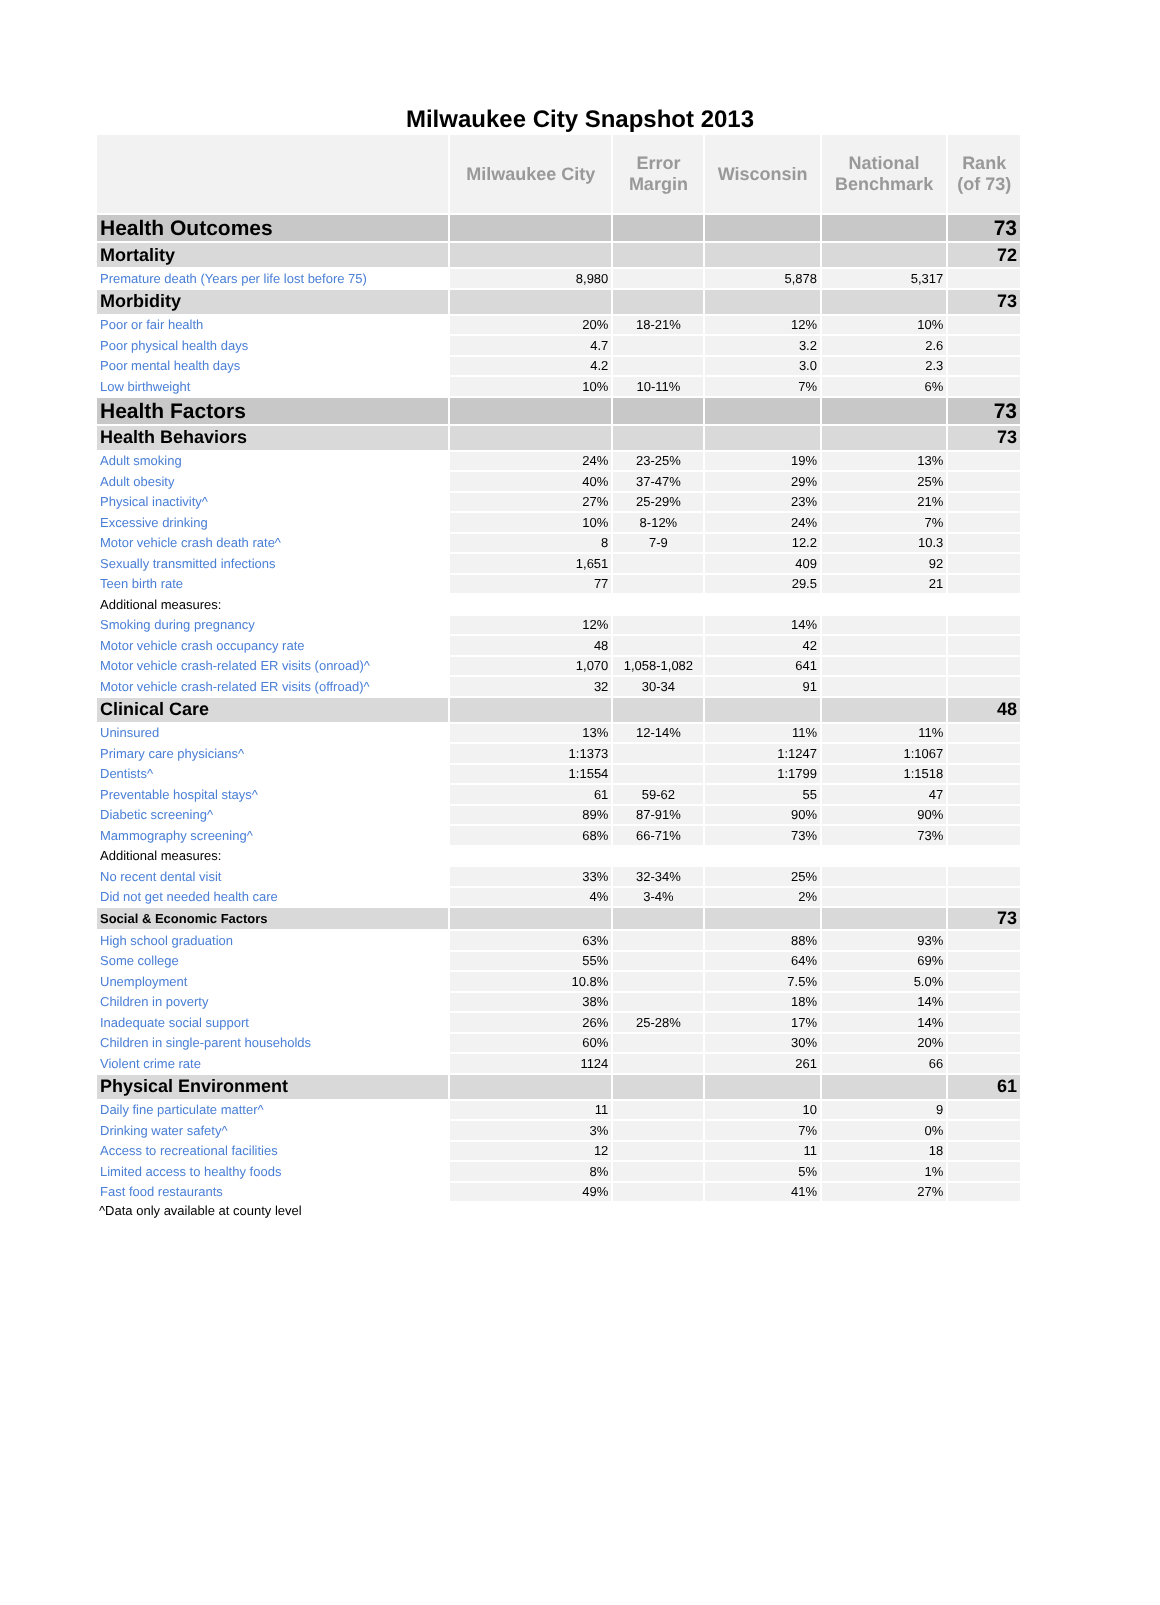Milwaukee City Snapshot 2013
| | Milwaukee City | Error Margin | Wisconsin | National Benchmark | Rank (of 73) |
| --- | --- | --- | --- | --- | --- |
| Health Outcomes | | | | | 73 |
| Mortality | | | | | 72 |
| Premature death (Years per life lost before 75) | 8,980 | | 5,878 | 5,317 | |
| Morbidity | | | | | 73 |
| Poor or fair health | 20% | 18-21% | 12% | 10% | |
| Poor physical health days | 4.7 | | 3.2 | 2.6 | |
| Poor mental health days | 4.2 | | 3.0 | 2.3 | |
| Low birthweight | 10% | 10-11% | 7% | 6% | |
| Health Factors | | | | | 73 |
| Health Behaviors | | | | | 73 |
| Adult smoking | 24% | 23-25% | 19% | 13% | |
| Adult obesity | 40% | 37-47% | 29% | 25% | |
| Physical inactivity^ | 27% | 25-29% | 23% | 21% | |
| Excessive drinking | 10% | 8-12% | 24% | 7% | |
| Motor vehicle crash death rate^ | 8 | 7-9 | 12.2 | 10.3 | |
| Sexually transmitted infections | 1,651 | | 409 | 92 | |
| Teen birth rate | 77 | | 29.5 | 21 | |
| Additional measures: | | | | | |
| Smoking during pregnancy | 12% | | 14% | | |
| Motor vehicle crash occupancy rate | 48 | | 42 | | |
| Motor vehicle crash-related ER visits (onroad)^ | 1,070 | 1,058-1,082 | 641 | | |
| Motor vehicle crash-related ER visits (offroad)^ | 32 | 30-34 | 91 | | |
| Clinical Care | | | | | 48 |
| Uninsured | 13% | 12-14% | 11% | 11% | |
| Primary care physicians^ | 1:1373 | | 1:1247 | 1:1067 | |
| Dentists^ | 1:1554 | | 1:1799 | 1:1518 | |
| Preventable hospital stays^ | 61 | 59-62 | 55 | 47 | |
| Diabetic screening^ | 89% | 87-91% | 90% | 90% | |
| Mammography screening^ | 68% | 66-71% | 73% | 73% | |
| Additional measures: | | | | | |
| No recent dental visit | 33% | 32-34% | 25% | | |
| Did not get needed health care | 4% | 3-4% | 2% | | |
| Social & Economic Factors | | | | | 73 |
| High school graduation | 63% | | 88% | 93% | |
| Some college | 55% | | 64% | 69% | |
| Unemployment | 10.8% | | 7.5% | 5.0% | |
| Children in poverty | 38% | | 18% | 14% | |
| Inadequate social support | 26% | 25-28% | 17% | 14% | |
| Children in single-parent households | 60% | | 30% | 20% | |
| Violent crime rate | 1124 | | 261 | 66 | |
| Physical Environment | | | | | 61 |
| Daily fine particulate matter^ | 11 | | 10 | 9 | |
| Drinking water safety^ | 3% | | 7% | 0% | |
| Access to recreational facilities | 12 | | 11 | 18 | |
| Limited access to healthy foods | 8% | | 5% | 1% | |
| Fast food restaurants | 49% | | 41% | 27% | |
^Data only available at county level